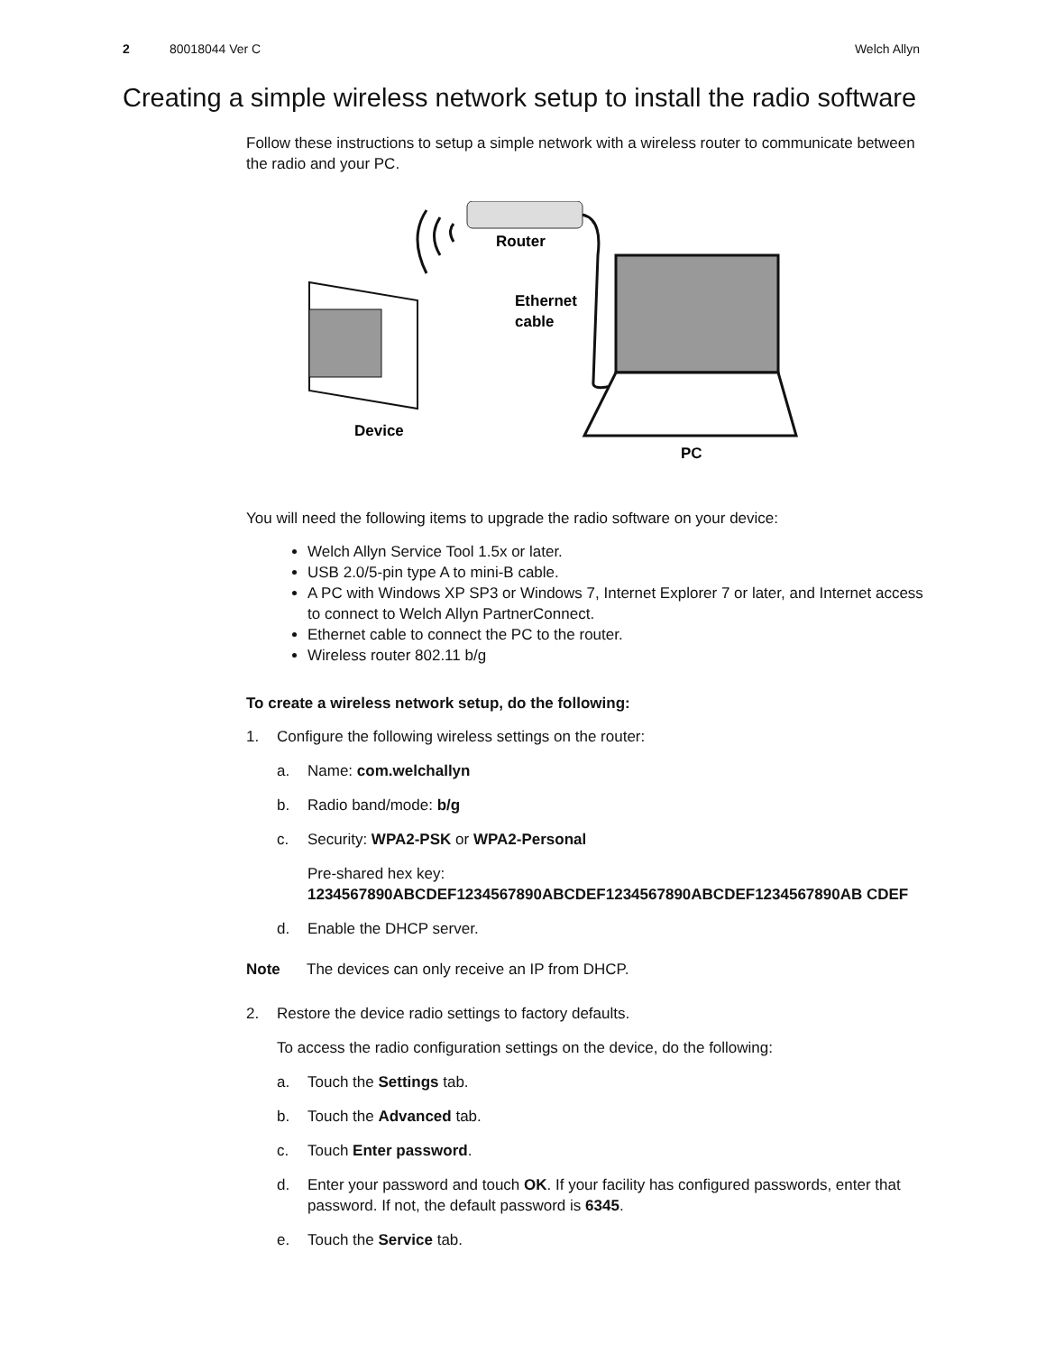2 80018044 Ver C Welch Allyn
Creating a simple wireless network setup to install the radio software
Follow these instructions to setup a simple network with a wireless router to communicate between the radio and your PC.
Router
Ethernet
cable
Device
PC
You will need the following items to upgrade the radio software on your device:
Welch Allyn Service Tool 1.5x or later.
USB 2.0/5-pin type A to mini-B cable.
A PC with Windows XP SP3 or Windows 7, Internet Explorer 7 or later, and Internet access to connect to Welch Allyn PartnerConnect.
Ethernet cable to connect the PC to the router.
Wireless router 802.11 b/g
To create a wireless network setup, do the following:
1. Configure the following wireless settings on the router:
a. Name: com.welchallyn
b. Radio band/mode: b/g
c. Security: WPA2-PSK or WPA2-Personal
Pre-shared hex key:
1234567890ABCDEF1234567890ABCDEF1234567890ABCDEF1234567890AB CDEF
d. Enable the DHCP server.
Note The devices can only receive an IP from DHCP.
2. Restore the device radio settings to factory defaults.
To access the radio configuration settings on the device, do the following:
a. Touch the Settings tab.
b. Touch the Advanced tab.
c. Touch Enter password.
d. Enter your password and touch OK. If your facility has configured passwords, enter that password. If not, the default password is 6345.
e. Touch the Service tab.